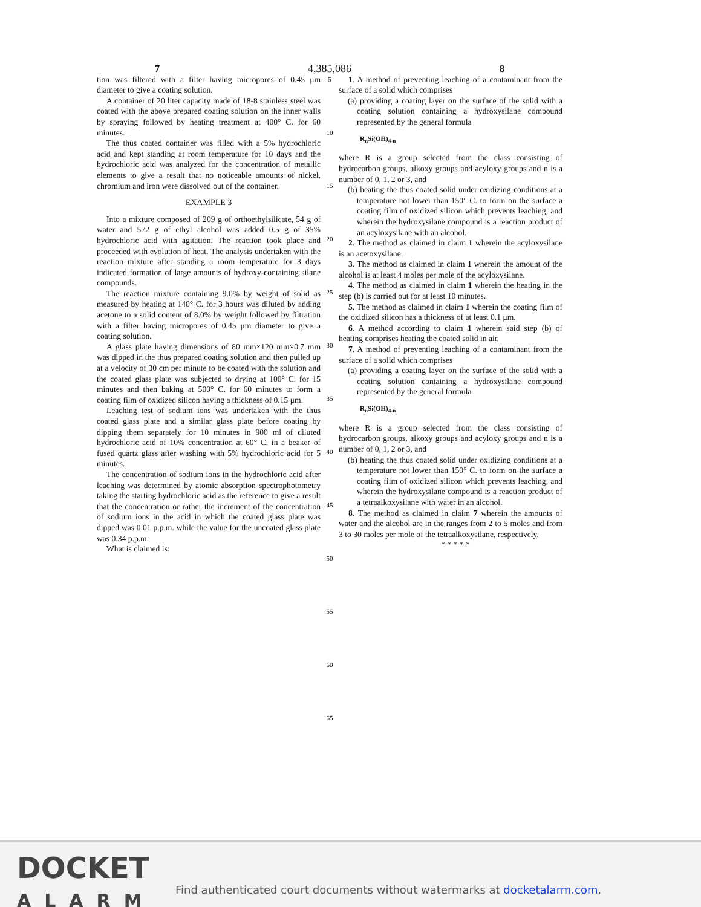7
4,385,086
8
tion was filtered with a filter having micropores of 0.45 μm diameter to give a coating solution.
A container of 20 liter capacity made of 18-8 stainless steel was coated with the above prepared coating solution on the inner walls by spraying followed by heating treatment at 400° C. for 60 minutes.
The thus coated container was filled with a 5% hydrochloric acid and kept standing at room temperature for 10 days and the hydrochloric acid was analyzed for the concentration of metallic elements to give a result that no noticeable amounts of nickel, chromium and iron were dissolved out of the container.
EXAMPLE 3
Into a mixture composed of 209 g of orthoethylsilicate, 54 g of water and 572 g of ethyl alcohol was added 0.5 g of 35% hydrochloric acid with agitation. The reaction took place and proceeded with evolution of heat. The analysis undertaken with the reaction mixture after standing a room temperature for 3 days indicated formation of large amounts of hydroxy-containing silane compounds.
The reaction mixture containing 9.0% by weight of solid as measured by heating at 140° C. for 3 hours was diluted by adding acetone to a solid content of 8.0% by weight followed by filtration with a filter having micropores of 0.45 μm diameter to give a coating solution.
A glass plate having dimensions of 80 mm×120 mm×0.7 mm was dipped in the thus prepared coating solution and then pulled up at a velocity of 30 cm per minute to be coated with the solution and the coated glass plate was subjected to drying at 100° C. for 15 minutes and then baking at 500° C. for 60 minutes to form a coating film of oxidized silicon having a thickness of 0.15 μm.
Leaching test of sodium ions was undertaken with the thus coated glass plate and a similar glass plate before coating by dipping them separately for 10 minutes in 900 ml of diluted hydrochloric acid of 10% concentration at 60° C. in a beaker of fused quartz glass after washing with 5% hydrochloric acid for 5 minutes.
The concentration of sodium ions in the hydrochloric acid after leaching was determined by atomic absorption spectrophotometry taking the starting hydrochloric acid as the reference to give a result that the concentration or rather the increment of the concentration of sodium ions in the acid in which the coated glass plate was dipped was 0.01 p.p.m. while the value for the uncoated glass plate was 0.34 p.p.m.
What is claimed is:
5
10
15
20
25
30
35
40
45
50
55
60
65
1. A method of preventing leaching of a contaminant from the surface of a solid which comprises
(a) providing a coating layer on the surface of the solid with a coating solution containing a hydroxysilane compound represented by the general formula
R<sub>n</sub>Si(OH)<sub>4-n</sub>
where R is a group selected from the class consisting of hydrocarbon groups, alkoxy groups and acyloxy groups and n is a number of 0, 1, 2 or 3, and
(b) heating the thus coated solid under oxidizing conditions at a temperature not lower than 150° C. to form on the surface a coating film of oxidized silicon which prevents leaching, and wherein the hydroxysilane compound is a reaction product of an acyloxysilane with an alcohol.
2. The method as claimed in claim 1 wherein the acyloxysilane is an acetoxysilane.
3. The method as claimed in claim 1 wherein the amount of the alcohol is at least 4 moles per mole of the acyloxysilane.
4. The method as claimed in claim 1 wherein the heating in the step (b) is carried out for at least 10 minutes.
5. The method as claimed in claim 1 wherein the coating film of the oxidized silicon has a thickness of at least 0.1 μm.
6. A method according to claim 1 wherein said step (b) of heating comprises heating the coated solid in air.
7. A method of preventing leaching of a contaminant from the surface of a solid which comprises
(a) providing a coating layer on the surface of the solid with a coating solution containing a hydroxysilane compound represented by the general formula
R<sub>n</sub>Si(OH)<sub>4-n</sub>
where R is a group selected from the class consisting of hydrocarbon groups, alkoxy groups and acyloxy groups and n is a number of 0, 1, 2 or 3, and
(b) heating the thus coated solid under oxidizing conditions at a temperature not lower than 150° C. to form on the surface a coating film of oxidized silicon which prevents leaching, and wherein the hydroxysilane compound is a reaction product of a tetraalkoxysilane with water in an alcohol.
8. The method as claimed in claim 7 wherein the amounts of water and the alcohol are in the ranges from 2 to 5 moles and from 3 to 30 moles per mole of the tetraalkoxysilane, respectively.
* * * * *
DOCKET
ALARM
Find authenticated court documents without watermarks at docketalarm.com.